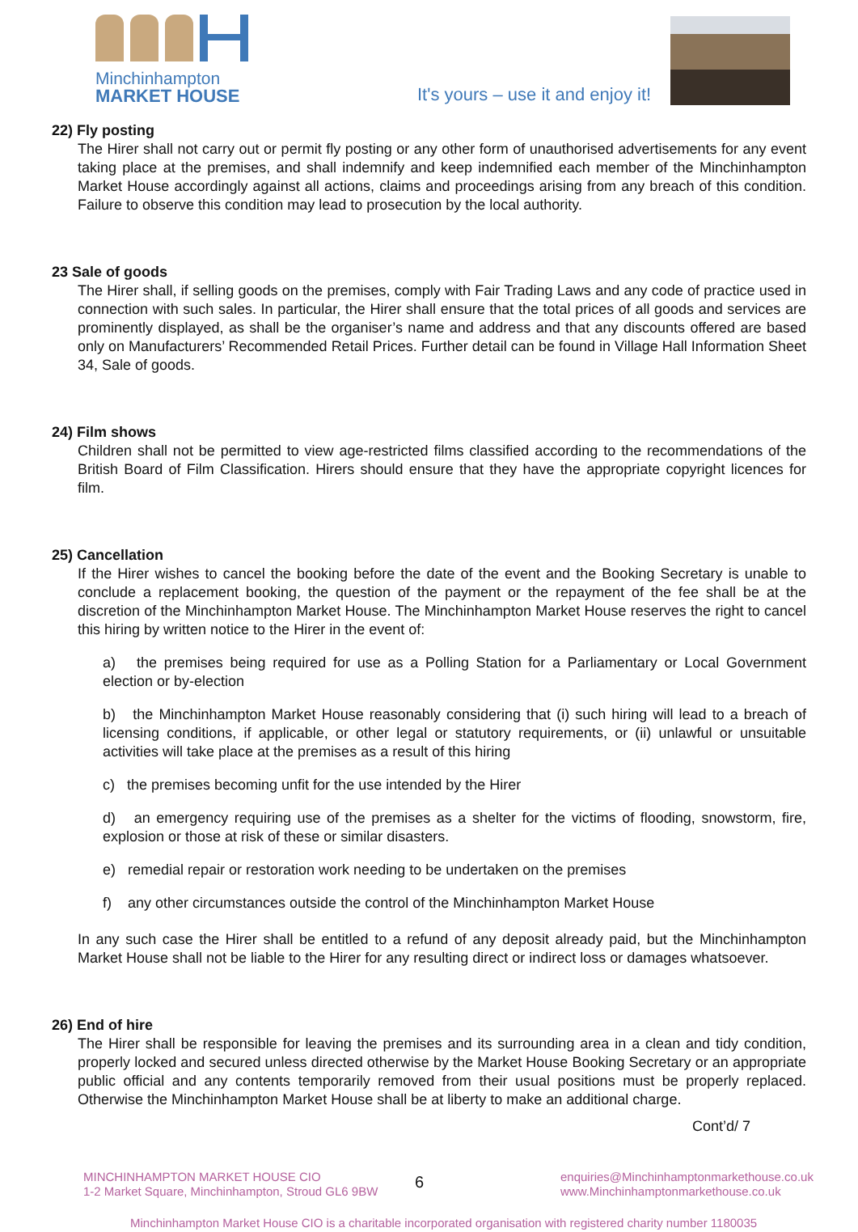Minchinhampton
MARKET HOUSE
It's yours – use it and enjoy it!
22) Fly posting
The Hirer shall not carry out or permit fly posting or any other form of unauthorised advertisements for any event taking place at the premises, and shall indemnify and keep indemnified each member of the Minchinhampton Market House accordingly against all actions, claims and proceedings arising from any breach of this condition. Failure to observe this condition may lead to prosecution by the local authority.
23 Sale of goods
The Hirer shall, if selling goods on the premises, comply with Fair Trading Laws and any code of practice used in connection with such sales. In particular, the Hirer shall ensure that the total prices of all goods and services are prominently displayed, as shall be the organiser’s name and address and that any discounts offered are based only on Manufacturers’ Recommended Retail Prices. Further detail can be found in Village Hall Information Sheet 34, Sale of goods.
24) Film shows
Children shall not be permitted to view age-restricted films classified according to the recommendations of the British Board of Film Classification. Hirers should ensure that they have the appropriate copyright licences for film.
25) Cancellation
If the Hirer wishes to cancel the booking before the date of the event and the Booking Secretary is unable to conclude a replacement booking, the question of the payment or the repayment of the fee shall be at the discretion of the Minchinhampton Market House. The Minchinhampton Market House reserves the right to cancel this hiring by written notice to the Hirer in the event of:
a) the premises being required for use as a Polling Station for a Parliamentary or Local Government election or by-election
b) the Minchinhampton Market House reasonably considering that (i) such hiring will lead to a breach of licensing conditions, if applicable, or other legal or statutory requirements, or (ii) unlawful or unsuitable activities will take place at the premises as a result of this hiring
c) the premises becoming unfit for the use intended by the Hirer
d) an emergency requiring use of the premises as a shelter for the victims of flooding, snowstorm, fire, explosion or those at risk of these or similar disasters.
e) remedial repair or restoration work needing to be undertaken on the premises
f) any other circumstances outside the control of the Minchinhampton Market House
In any such case the Hirer shall be entitled to a refund of any deposit already paid, but the Minchinhampton Market House shall not be liable to the Hirer for any resulting direct or indirect loss or damages whatsoever.
26) End of hire
The Hirer shall be responsible for leaving the premises and its surrounding area in a clean and tidy condition, properly locked and secured unless directed otherwise by the Market House Booking Secretary or an appropriate public official and any contents temporarily removed from their usual positions must be properly replaced. Otherwise the Minchinhampton Market House shall be at liberty to make an additional charge.
Cont’d/ 7
MINCHINHAMPTON MARKET HOUSE CIO
1-2 Market Square, Minchinhampton, Stroud GL6 9BW
6
enquiries@Minchinhamptonmarkethouse.co.uk
www.Minchinhamptonmarkethouse.co.uk
Minchinhampton Market House CIO is a charitable incorporated organisation with registered charity number 1180035